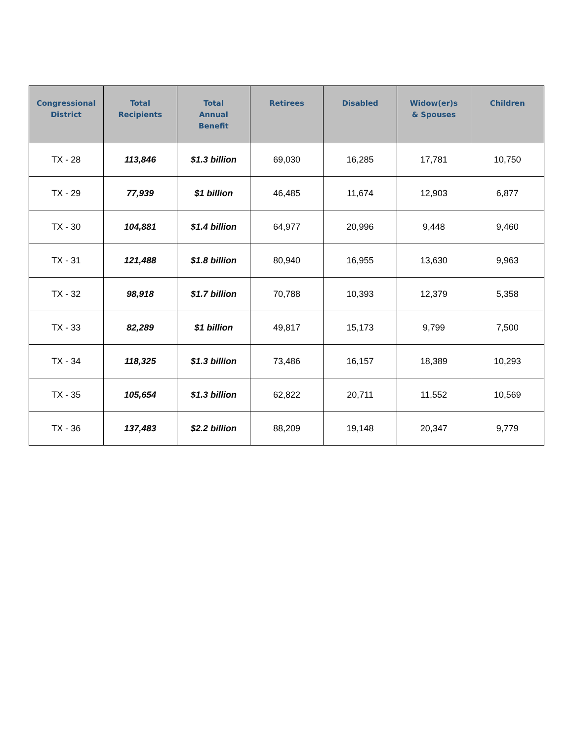| Congressional District | Total Recipients | Total Annual Benefit | Retirees | Disabled | Widow(er)s & Spouses | Children |
| --- | --- | --- | --- | --- | --- | --- |
| TX - 28 | 113,846 | $1.3 billion | 69,030 | 16,285 | 17,781 | 10,750 |
| TX - 29 | 77,939 | $1 billion | 46,485 | 11,674 | 12,903 | 6,877 |
| TX - 30 | 104,881 | $1.4 billion | 64,977 | 20,996 | 9,448 | 9,460 |
| TX - 31 | 121,488 | $1.8 billion | 80,940 | 16,955 | 13,630 | 9,963 |
| TX - 32 | 98,918 | $1.7 billion | 70,788 | 10,393 | 12,379 | 5,358 |
| TX - 33 | 82,289 | $1 billion | 49,817 | 15,173 | 9,799 | 7,500 |
| TX - 34 | 118,325 | $1.3 billion | 73,486 | 16,157 | 18,389 | 10,293 |
| TX - 35 | 105,654 | $1.3 billion | 62,822 | 20,711 | 11,552 | 10,569 |
| TX - 36 | 137,483 | $2.2 billion | 88,209 | 19,148 | 20,347 | 9,779 |